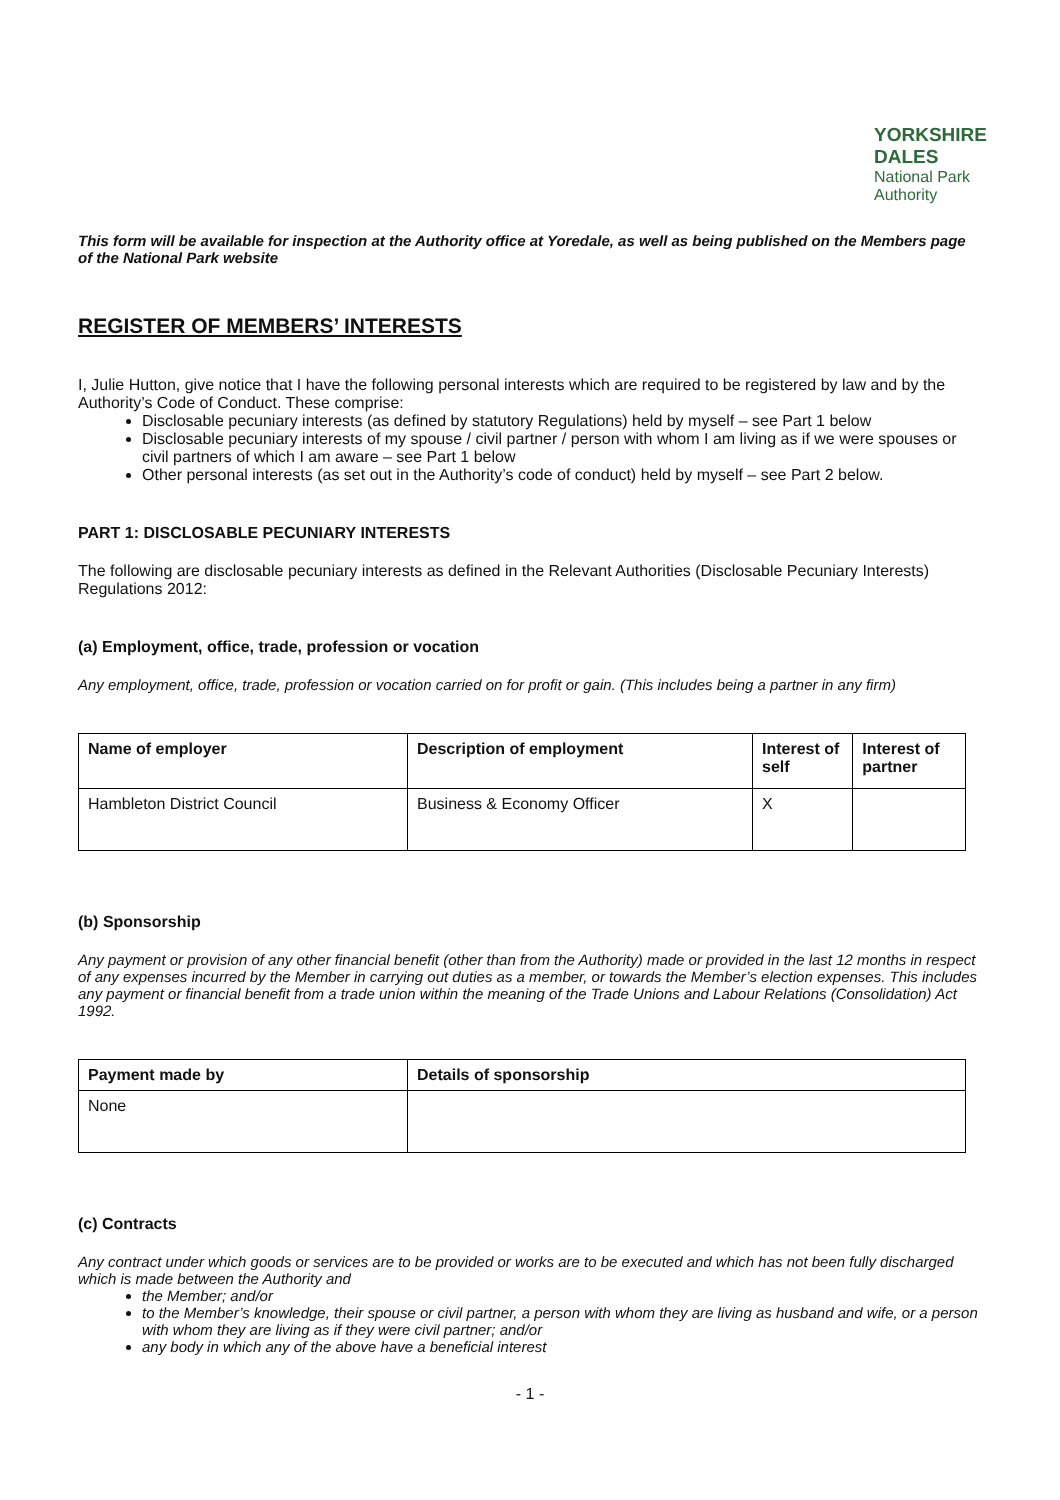YORKSHIRE DALES
National Park Authority
This form will be available for inspection at the Authority office at Yoredale, as well as being published on the Members page of the National Park website
REGISTER OF MEMBERS’ INTERESTS
I, Julie Hutton, give notice that I have the following personal interests which are required to be registered by law and by the Authority’s Code of Conduct. These comprise:
Disclosable pecuniary interests (as defined by statutory Regulations) held by myself – see Part 1 below
Disclosable pecuniary interests of my spouse / civil partner / person with whom I am living as if we were spouses or civil partners of which I am aware – see Part 1 below
Other personal interests (as set out in the Authority’s code of conduct) held by myself – see Part 2 below.
PART 1: DISCLOSABLE PECUNIARY INTERESTS
The following are disclosable pecuniary interests as defined in the Relevant Authorities (Disclosable Pecuniary Interests) Regulations 2012:
(a) Employment, office, trade, profession or vocation
Any employment, office, trade, profession or vocation carried on for profit or gain. (This includes being a partner in any firm)
| Name of employer | Description of employment | Interest of self | Interest of partner |
| --- | --- | --- | --- |
| Hambleton District Council | Business & Economy Officer | X | |
(b) Sponsorship
Any payment or provision of any other financial benefit (other than from the Authority) made or provided in the last 12 months in respect of any expenses incurred by the Member in carrying out duties as a member, or towards the Member’s election expenses. This includes any payment or financial benefit from a trade union within the meaning of the Trade Unions and Labour Relations (Consolidation) Act 1992.
| Payment made by | Details of sponsorship |
| --- | --- |
| None | |
(c) Contracts
Any contract under which goods or services are to be provided or works are to be executed and which has not been fully discharged which is made between the Authority and
the Member; and/or
to the Member’s knowledge, their spouse or civil partner, a person with whom they are living as husband and wife, or a person with whom they are living as if they were civil partner; and/or
any body in which any of the above have a beneficial interest
- 1 -